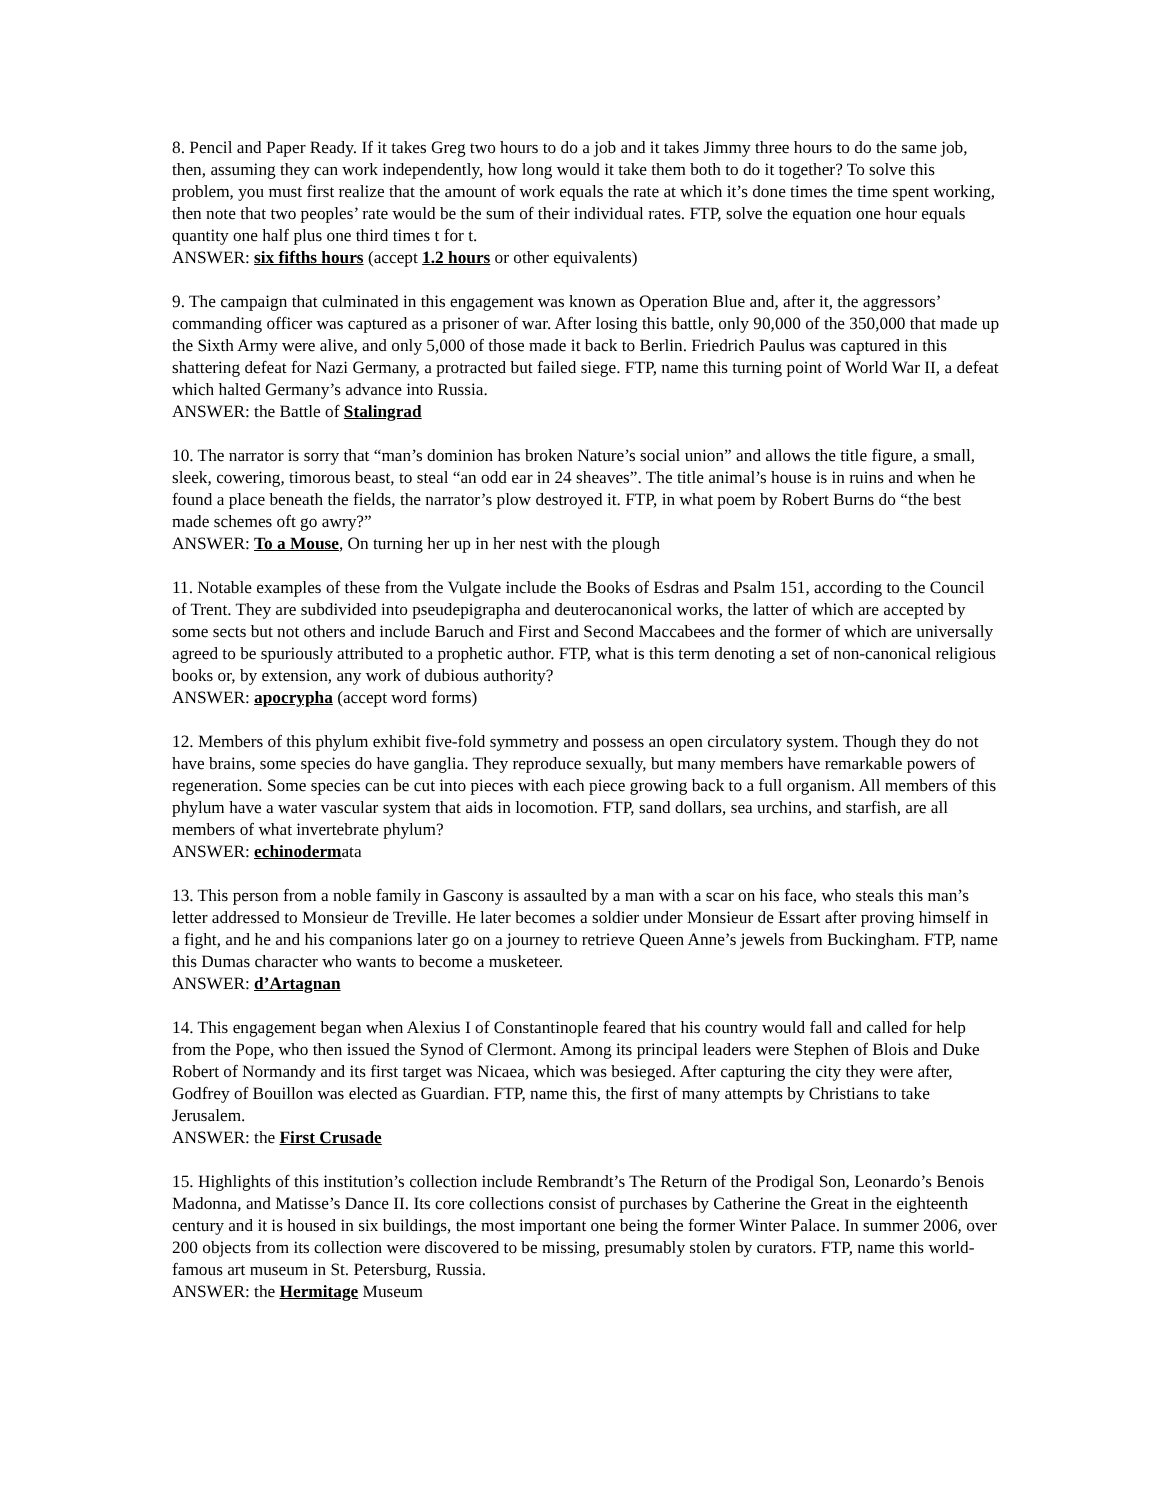8. Pencil and Paper Ready. If it takes Greg two hours to do a job and it takes Jimmy three hours to do the same job, then, assuming they can work independently, how long would it take them both to do it together? To solve this problem, you must first realize that the amount of work equals the rate at which it’s done times the time spent working, then note that two peoples’ rate would be the sum of their individual rates. FTP, solve the equation one hour equals quantity one half plus one third times t for t.
ANSWER: six fifths hours (accept 1.2 hours or other equivalents)
9. The campaign that culminated in this engagement was known as Operation Blue and, after it, the aggressors’ commanding officer was captured as a prisoner of war. After losing this battle, only 90,000 of the 350,000 that made up the Sixth Army were alive, and only 5,000 of those made it back to Berlin. Friedrich Paulus was captured in this shattering defeat for Nazi Germany, a protracted but failed siege. FTP, name this turning point of World War II, a defeat which halted Germany’s advance into Russia.
ANSWER: the Battle of Stalingrad
10. The narrator is sorry that “man’s dominion has broken Nature’s social union” and allows the title figure, a small, sleek, cowering, timorous beast, to steal “an odd ear in 24 sheaves”. The title animal’s house is in ruins and when he found a place beneath the fields, the narrator’s plow destroyed it. FTP, in what poem by Robert Burns do “the best made schemes oft go awry?”
ANSWER: To a Mouse, On turning her up in her nest with the plough
11. Notable examples of these from the Vulgate include the Books of Esdras and Psalm 151, according to the Council of Trent. They are subdivided into pseudepigrapha and deuterocanonical works, the latter of which are accepted by some sects but not others and include Baruch and First and Second Maccabees and the former of which are universally agreed to be spuriously attributed to a prophetic author. FTP, what is this term denoting a set of non-canonical religious books or, by extension, any work of dubious authority?
ANSWER: apocrypha (accept word forms)
12. Members of this phylum exhibit five-fold symmetry and possess an open circulatory system. Though they do not have brains, some species do have ganglia. They reproduce sexually, but many members have remarkable powers of regeneration. Some species can be cut into pieces with each piece growing back to a full organism. All members of this phylum have a water vascular system that aids in locomotion. FTP, sand dollars, sea urchins, and starfish, are all members of what invertebrate phylum?
ANSWER: echinodermata
13. This person from a noble family in Gascony is assaulted by a man with a scar on his face, who steals this man’s letter addressed to Monsieur de Treville. He later becomes a soldier under Monsieur de Essart after proving himself in a fight, and he and his companions later go on a journey to retrieve Queen Anne’s jewels from Buckingham. FTP, name this Dumas character who wants to become a musketeer.
ANSWER: d’Artagnan
14. This engagement began when Alexius I of Constantinople feared that his country would fall and called for help from the Pope, who then issued the Synod of Clermont. Among its principal leaders were Stephen of Blois and Duke Robert of Normandy and its first target was Nicaea, which was besieged. After capturing the city they were after, Godfrey of Bouillon was elected as Guardian. FTP, name this, the first of many attempts by Christians to take Jerusalem.
ANSWER: the First Crusade
15. Highlights of this institution’s collection include Rembrandt’s The Return of the Prodigal Son, Leonardo’s Benois Madonna, and Matisse’s Dance II. Its core collections consist of purchases by Catherine the Great in the eighteenth century and it is housed in six buildings, the most important one being the former Winter Palace. In summer 2006, over 200 objects from its collection were discovered to be missing, presumably stolen by curators. FTP, name this world-famous art museum in St. Petersburg, Russia.
ANSWER: the Hermitage Museum